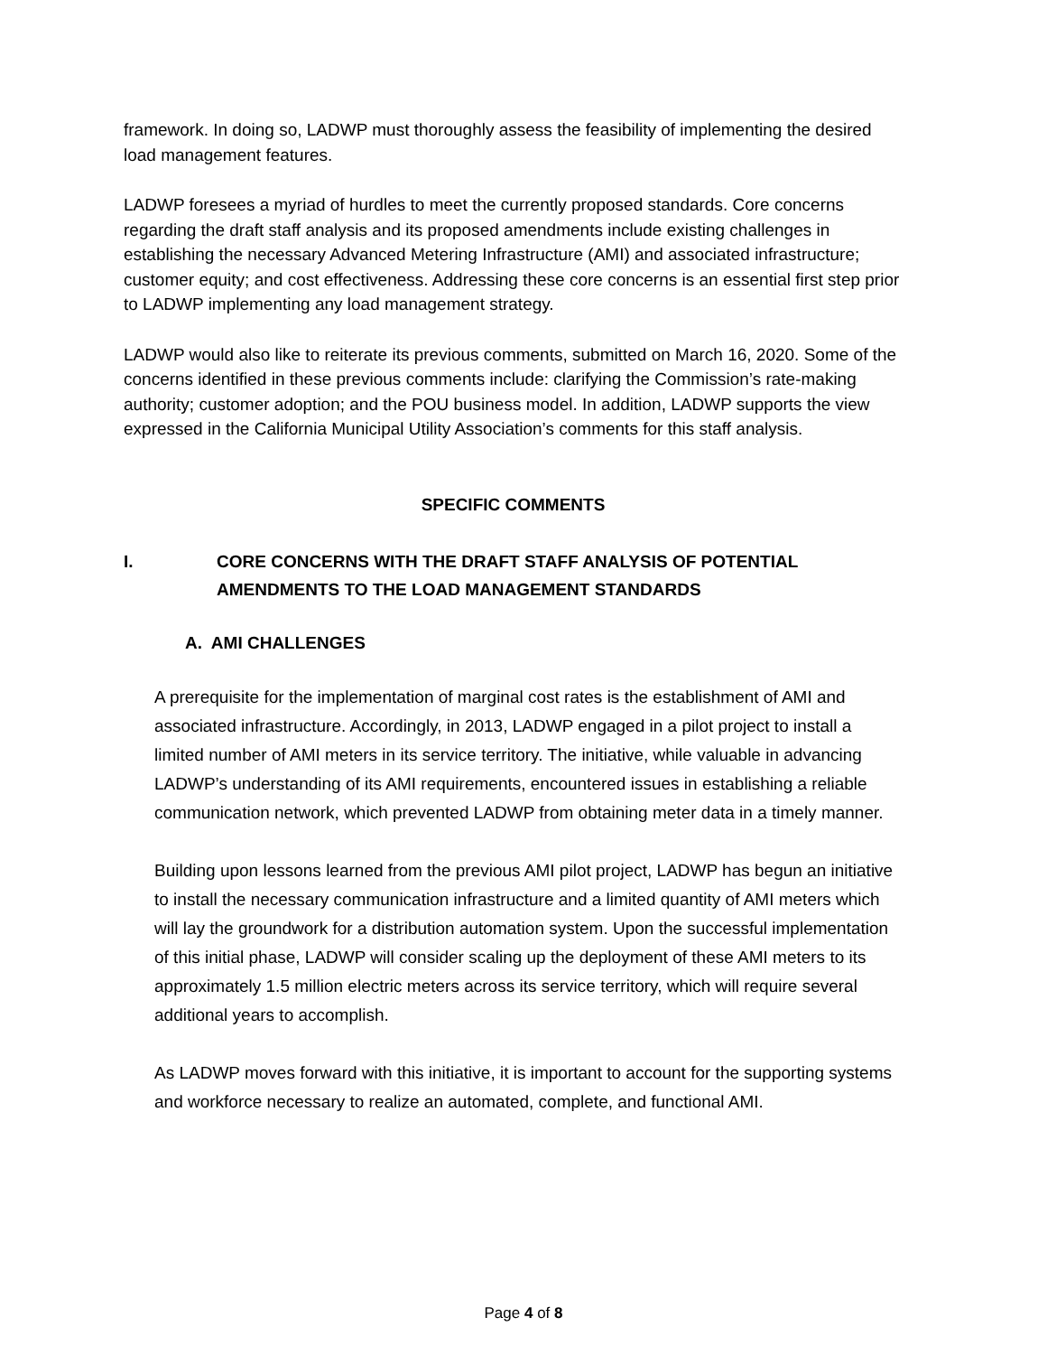framework. In doing so, LADWP must thoroughly assess the feasibility of implementing the desired load management features.
LADWP foresees a myriad of hurdles to meet the currently proposed standards. Core concerns regarding the draft staff analysis and its proposed amendments include existing challenges in establishing the necessary Advanced Metering Infrastructure (AMI) and associated infrastructure; customer equity; and cost effectiveness. Addressing these core concerns is an essential first step prior to LADWP implementing any load management strategy.
LADWP would also like to reiterate its previous comments, submitted on March 16, 2020. Some of the concerns identified in these previous comments include: clarifying the Commission’s rate-making authority; customer adoption; and the POU business model. In addition, LADWP supports the view expressed in the California Municipal Utility Association’s comments for this staff analysis.
SPECIFIC COMMENTS
I. CORE CONCERNS WITH THE DRAFT STAFF ANALYSIS OF POTENTIAL
AMENDMENTS TO THE LOAD MANAGEMENT STANDARDS
A. AMI CHALLENGES
A prerequisite for the implementation of marginal cost rates is the establishment of AMI and associated infrastructure. Accordingly, in 2013, LADWP engaged in a pilot project to install a limited number of AMI meters in its service territory. The initiative, while valuable in advancing LADWP’s understanding of its AMI requirements, encountered issues in establishing a reliable communication network, which prevented LADWP from obtaining meter data in a timely manner.
Building upon lessons learned from the previous AMI pilot project, LADWP has begun an initiative to install the necessary communication infrastructure and a limited quantity of AMI meters which will lay the groundwork for a distribution automation system. Upon the successful implementation of this initial phase, LADWP will consider scaling up the deployment of these AMI meters to its approximately 1.5 million electric meters across its service territory, which will require several additional years to accomplish.
As LADWP moves forward with this initiative, it is important to account for the supporting systems and workforce necessary to realize an automated, complete, and functional AMI.
Page 4 of 8